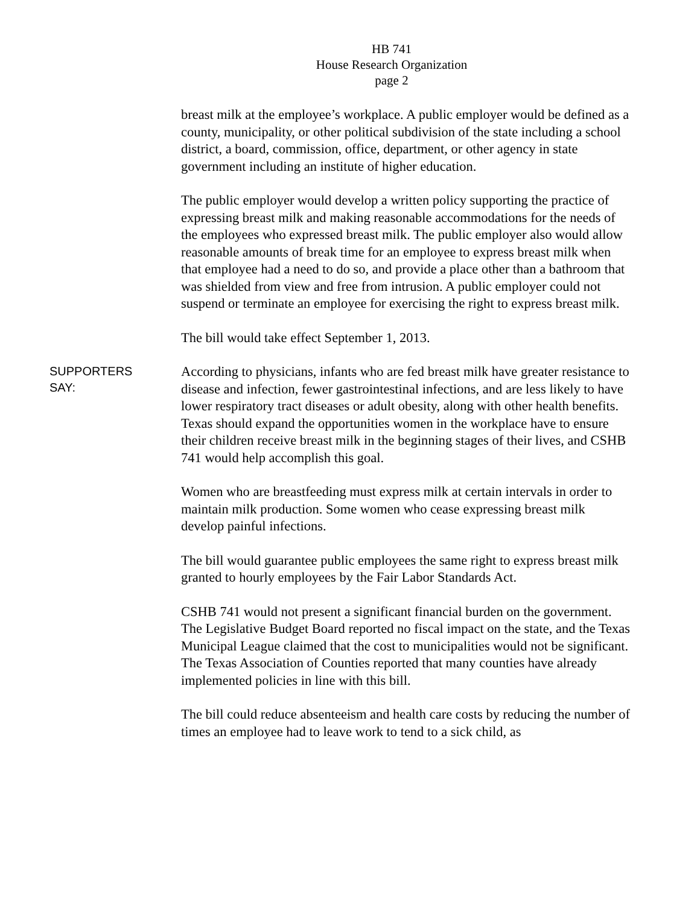HB 741
House Research Organization
page 2
breast milk at the employee’s workplace. A public employer would be defined as a county, municipality, or other political subdivision of the state including a school district, a board, commission, office, department, or other agency in state government including an institute of higher education.
The public employer would develop a written policy supporting the practice of expressing breast milk and making reasonable accommodations for the needs of the employees who expressed breast milk. The public employer also would allow reasonable amounts of break time for an employee to express breast milk when that employee had a need to do so, and provide a place other than a bathroom that was shielded from view and free from intrusion. A public employer could not suspend or terminate an employee for exercising the right to express breast milk.
The bill would take effect September 1, 2013.
SUPPORTERS
SAY:
According to physicians, infants who are fed breast milk have greater resistance to disease and infection, fewer gastrointestinal infections, and are less likely to have lower respiratory tract diseases or adult obesity, along with other health benefits. Texas should expand the opportunities women in the workplace have to ensure their children receive breast milk in the beginning stages of their lives, and CSHB 741 would help accomplish this goal.
Women who are breastfeeding must express milk at certain intervals in order to maintain milk production. Some women who cease expressing breast milk develop painful infections.
The bill would guarantee public employees the same right to express breast milk granted to hourly employees by the Fair Labor Standards Act.
CSHB 741 would not present a significant financial burden on the government. The Legislative Budget Board reported no fiscal impact on the state, and the Texas Municipal League claimed that the cost to municipalities would not be significant. The Texas Association of Counties reported that many counties have already implemented policies in line with this bill.
The bill could reduce absenteeism and health care costs by reducing the number of times an employee had to leave work to tend to a sick child, as